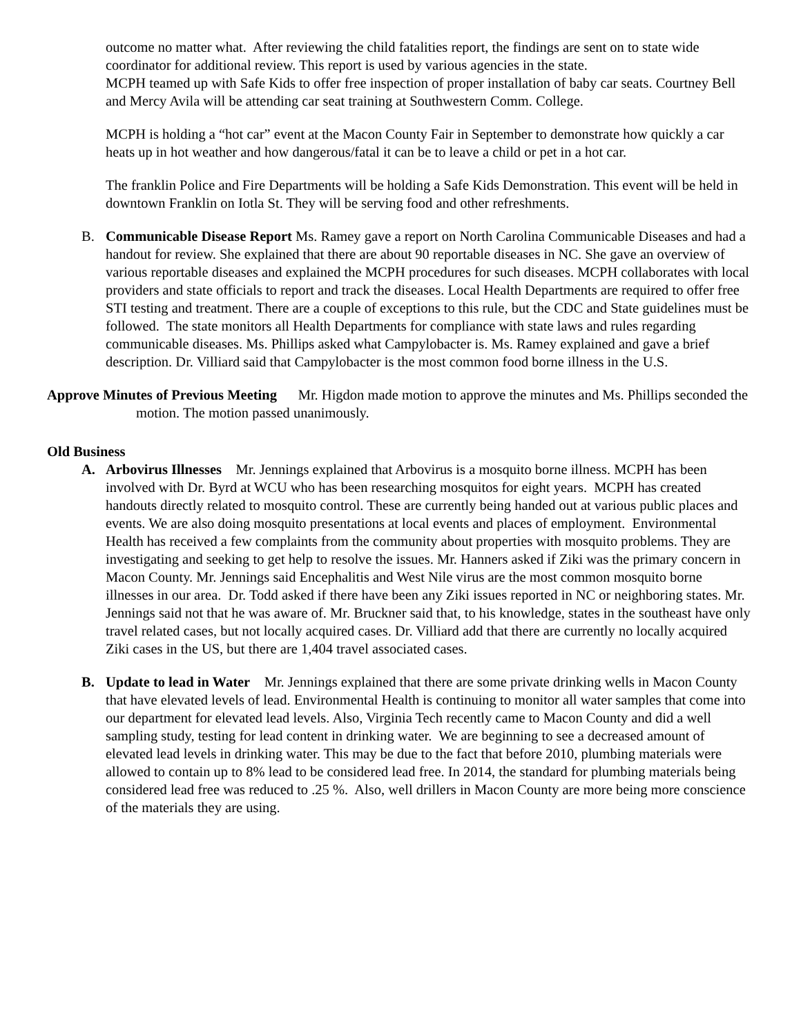outcome no matter what. After reviewing the child fatalities report, the findings are sent on to state wide coordinator for additional review. This report is used by various agencies in the state.
MCPH teamed up with Safe Kids to offer free inspection of proper installation of baby car seats. Courtney Bell and Mercy Avila will be attending car seat training at Southwestern Comm. College.
MCPH is holding a “hot car” event at the Macon County Fair in September to demonstrate how quickly a car heats up in hot weather and how dangerous/fatal it can be to leave a child or pet in a hot car.
The franklin Police and Fire Departments will be holding a Safe Kids Demonstration. This event will be held in downtown Franklin on Iotla St. They will be serving food and other refreshments.
B. Communicable Disease Report Ms. Ramey gave a report on North Carolina Communicable Diseases and had a handout for review. She explained that there are about 90 reportable diseases in NC. She gave an overview of various reportable diseases and explained the MCPH procedures for such diseases. MCPH collaborates with local providers and state officials to report and track the diseases. Local Health Departments are required to offer free STI testing and treatment. There are a couple of exceptions to this rule, but the CDC and State guidelines must be followed. The state monitors all Health Departments for compliance with state laws and rules regarding communicable diseases. Ms. Phillips asked what Campylobacter is. Ms. Ramey explained and gave a brief description. Dr. Villiard said that Campylobacter is the most common food borne illness in the U.S.
Approve Minutes of Previous Meeting Mr. Higdon made motion to approve the minutes and Ms. Phillips seconded the motion. The motion passed unanimously.
Old Business
A. Arbovirus Illnesses Mr. Jennings explained that Arbovirus is a mosquito borne illness. MCPH has been involved with Dr. Byrd at WCU who has been researching mosquitos for eight years. MCPH has created handouts directly related to mosquito control. These are currently being handed out at various public places and events. We are also doing mosquito presentations at local events and places of employment. Environmental Health has received a few complaints from the community about properties with mosquito problems. They are investigating and seeking to get help to resolve the issues. Mr. Hanners asked if Ziki was the primary concern in Macon County. Mr. Jennings said Encephalitis and West Nile virus are the most common mosquito borne illnesses in our area. Dr. Todd asked if there have been any Ziki issues reported in NC or neighboring states. Mr. Jennings said not that he was aware of. Mr. Bruckner said that, to his knowledge, states in the southeast have only travel related cases, but not locally acquired cases. Dr. Villiard add that there are currently no locally acquired Ziki cases in the US, but there are 1,404 travel associated cases.
B. Update to lead in Water Mr. Jennings explained that there are some private drinking wells in Macon County that have elevated levels of lead. Environmental Health is continuing to monitor all water samples that come into our department for elevated lead levels. Also, Virginia Tech recently came to Macon County and did a well sampling study, testing for lead content in drinking water. We are beginning to see a decreased amount of elevated lead levels in drinking water. This may be due to the fact that before 2010, plumbing materials were allowed to contain up to 8% lead to be considered lead free. In 2014, the standard for plumbing materials being considered lead free was reduced to .25 %. Also, well drillers in Macon County are more being more conscience of the materials they are using.